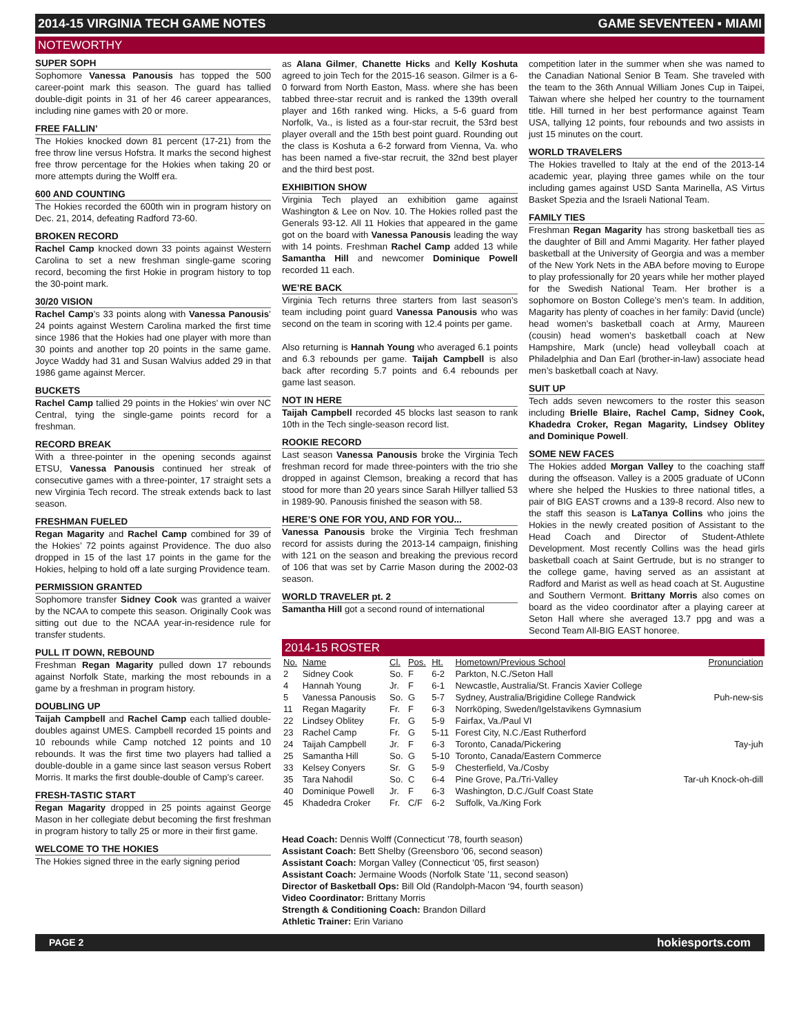2014-15 VIRGINIA TECH GAME NOTES GAME SEVENTEEN ▪ MIAMI
NOTEWORTHY
SUPER SOPH
Sophomore Vanessa Panousis has topped the 500 career-point mark this season. The guard has tallied double-digit points in 31 of her 46 career appearances, including nine games with 20 or more.
FREE FALLIN’
The Hokies knocked down 81 percent (17-21) from the free throw line versus Hofstra. It marks the second highest free throw percentage for the Hokies when taking 20 or more attempts during the Wolff era.
600 AND COUNTING
The Hokies recorded the 600th win in program history on Dec. 21, 2014, defeating Radford 73-60.
BROKEN RECORD
Rachel Camp knocked down 33 points against Western Carolina to set a new freshman single-game scoring record, becoming the first Hokie in program history to top the 30-point mark.
30/20 VISION
Rachel Camp’s 33 points along with Vanessa Panousis’ 24 points against Western Carolina marked the first time since 1986 that the Hokies had one player with more than 30 points and another top 20 points in the same game. Joyce Waddy had 31 and Susan Walvius added 29 in that 1986 game against Mercer.
BUCKETS
Rachel Camp tallied 29 points in the Hokies’ win over NC Central, tying the single-game points record for a freshman.
RECORD BREAK
With a three-pointer in the opening seconds against ETSU, Vanessa Panousis continued her streak of consecutive games with a three-pointer, 17 straight sets a new Virginia Tech record. The streak extends back to last season.
FRESHMAN FUELED
Regan Magarity and Rachel Camp combined for 39 of the Hokies’ 72 points against Providence. The duo also dropped in 15 of the last 17 points in the game for the Hokies, helping to hold off a late surging Providence team.
PERMISSION GRANTED
Sophomore transfer Sidney Cook was granted a waiver by the NCAA to compete this season. Originally Cook was sitting out due to the NCAA year-in-residence rule for transfer students.
PULL IT DOWN, REBOUND
Freshman Regan Magarity pulled down 17 rebounds against Norfolk State, marking the most rebounds in a game by a freshman in program history.
DOUBLING UP
Taijah Campbell and Rachel Camp each tallied double-doubles against UMES. Campbell recorded 15 points and 10 rebounds while Camp notched 12 points and 10 rebounds. It was the first time two players had tallied a double-double in a game since last season versus Robert Morris. It marks the first double-double of Camp’s career.
FRESH-TASTIC START
Regan Magarity dropped in 25 points against George Mason in her collegiate debut becoming the first freshman in program history to tally 25 or more in their first game.
WELCOME TO THE HOKIES
The Hokies signed three in the early signing period
as Alana Gilmer, Chanette Hicks and Kelly Koshuta agreed to join Tech for the 2015-16 season. Gilmer is a 6-0 forward from North Easton, Mass. where she has been tabbed three-star recruit and is ranked the 139th overall player and 16th ranked wing. Hicks, a 5-6 guard from Norfolk, Va., is listed as a four-star recruit, the 53rd best player overall and the 15th best point guard. Rounding out the class is Koshuta a 6-2 forward from Vienna, Va. who has been named a five-star recruit, the 32nd best player and the third best post.
EXHIBITION SHOW
Virginia Tech played an exhibition game against Washington & Lee on Nov. 10. The Hokies rolled past the Generals 93-12. All 11 Hokies that appeared in the game got on the board with Vanessa Panousis leading the way with 14 points. Freshman Rachel Camp added 13 while Samantha Hill and newcomer Dominique Powell recorded 11 each.
WE’RE BACK
Virginia Tech returns three starters from last season’s team including point guard Vanessa Panousis who was second on the team in scoring with 12.4 points per game.
Also returning is Hannah Young who averaged 6.1 points and 6.3 rebounds per game. Taijah Campbell is also back after recording 5.7 points and 6.4 rebounds per game last season.
NOT IN HERE
Taijah Campbell recorded 45 blocks last season to rank 10th in the Tech single-season record list.
ROOKIE RECORD
Last season Vanessa Panousis broke the Virginia Tech freshman record for made three-pointers with the trio she dropped in against Clemson, breaking a record that has stood for more than 20 years since Sarah Hillyer tallied 53 in 1989-90. Panousis finished the season with 58.
HERE’S ONE FOR YOU, AND FOR YOU...
Vanessa Panousis broke the Virginia Tech freshman record for assists during the 2013-14 campaign, finishing with 121 on the season and breaking the previous record of 106 that was set by Carrie Mason during the 2002-03 season.
WORLD TRAVELER pt. 2
Samantha Hill got a second round of international
competition later in the summer when she was named to the Canadian National Senior B Team. She traveled with the team to the 36th Annual William Jones Cup in Taipei, Taiwan where she helped her country to the tournament title. Hill turned in her best performance against Team USA, tallying 12 points, four rebounds and two assists in just 15 minutes on the court.
WORLD TRAVELERS
The Hokies travelled to Italy at the end of the 2013-14 academic year, playing three games while on the tour including games against USD Santa Marinella, AS Virtus Basket Spezia and the Israeli National Team.
FAMILY TIES
Freshman Regan Magarity has strong basketball ties as the daughter of Bill and Ammi Magarity. Her father played basketball at the University of Georgia and was a member of the New York Nets in the ABA before moving to Europe to play professionally for 20 years while her mother played for the Swedish National Team. Her brother is a sophomore on Boston College’s men’s team. In addition, Magarity has plenty of coaches in her family: David (uncle) head women’s basketball coach at Army, Maureen (cousin) head women’s basketball coach at New Hampshire, Mark (uncle) head volleyball coach at Philadelphia and Dan Earl (brother-in-law) associate head men’s basketball coach at Navy.
SUIT UP
Tech adds seven newcomers to the roster this season including Brielle Blaire, Rachel Camp, Sidney Cook, Khadedra Croker, Regan Magarity, Lindsey Oblitey and Dominique Powell.
SOME NEW FACES
The Hokies added Morgan Valley to the coaching staff during the offseason. Valley is a 2005 graduate of UConn where she helped the Huskies to three national titles, a pair of BIG EAST crowns and a 139-8 record. Also new to the staff this season is LaTanya Collins who joins the Hokies in the newly created position of Assistant to the Head Coach and Director of Student-Athlete Development. Most recently Collins was the head girls basketball coach at Saint Gertrude, but is no stranger to the college game, having served as an assistant at Radford and Marist as well as head coach at St. Augustine and Southern Vermont. Brittany Morris also comes on board as the video coordinator after a playing career at Seton Hall where she averaged 13.7 ppg and was a Second Team All-BIG EAST honoree.
2014-15 ROSTER
| No. | Name | Cl. | Pos. | Ht. | Hometown/Previous School | Pronunciation |
| --- | --- | --- | --- | --- | --- | --- |
| 2 | Sidney Cook | So. | F | 6-2 | Parkton, N.C./Seton Hall | |
| 4 | Hannah Young | Jr. | F | 6-1 | Newcastle, Australia/St. Francis Xavier College | |
| 5 | Vanessa Panousis | So. | G | 5-7 | Sydney, Australia/Brigidine College Randwick | Puh-new-sis |
| 11 | Regan Magarity | Fr. | F | 6-3 | Norrköping, Sweden/Igelstavikens Gymnasium | |
| 22 | Lindsey Oblitey | Fr. | G | 5-9 | Fairfax, Va./Paul VI | |
| 23 | Rachel Camp | Fr. | G | 5-11 | Forest City, N.C./East Rutherford | |
| 24 | Taijah Campbell | Jr. | F | 6-3 | Toronto, Canada/Pickering | Tay-juh |
| 25 | Samantha Hill | So. | G | 5-10 | Toronto, Canada/Eastern Commerce | |
| 33 | Kelsey Conyers | Sr. | G | 5-9 | Chesterfield, Va./Cosby | |
| 35 | Tara Nahodil | So. | C | 6-4 | Pine Grove, Pa./Tri-Valley | Tar-uh Knock-oh-dill |
| 40 | Dominique Powell | Jr. | F | 6-3 | Washington, D.C./Gulf Coast State | |
| 45 | Khadedra Croker | Fr. | C/F | 6-2 | Suffolk, Va./King Fork | |
Head Coach: Dennis Wolff (Connecticut ’78, fourth season)
Assistant Coach: Bett Shelby (Greensboro ’06, second season)
Assistant Coach: Morgan Valley (Connecticut ’05, first season)
Assistant Coach: Jermaine Woods (Norfolk State ’11, second season)
Director of Basketball Ops: Bill Old (Randolph-Macon ‘94, fourth season)
Video Coordinator: Brittany Morris
Strength & Conditioning Coach: Brandon Dillard
Athletic Trainer: Erin Variano
PAGE 2 hokiesports.com